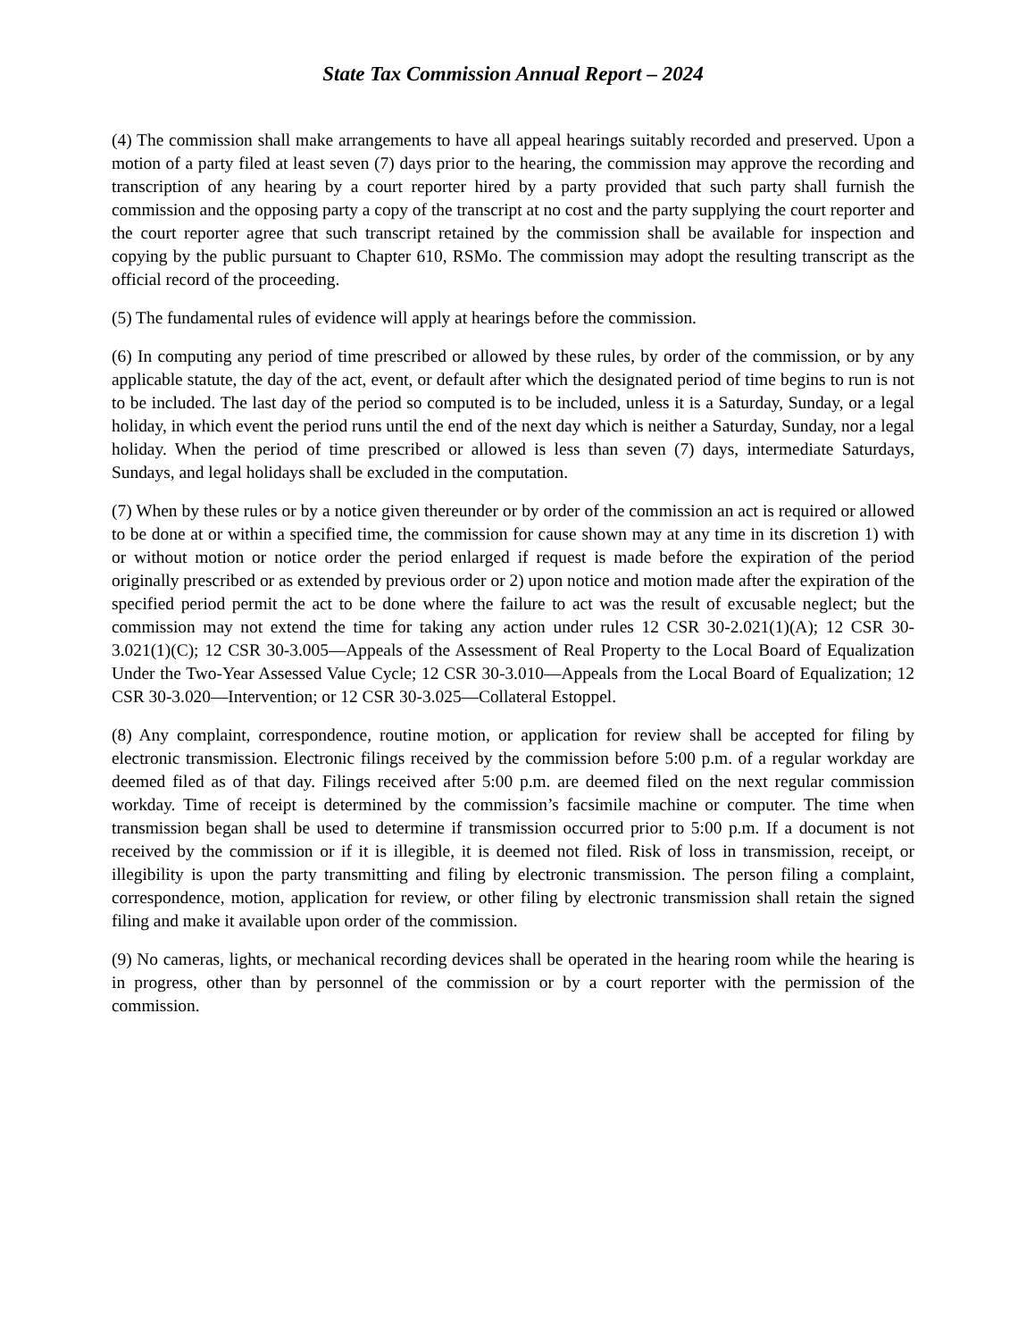State Tax Commission Annual Report – 2024
(4) The commission shall make arrangements to have all appeal hearings suitably recorded and preserved. Upon a motion of a party filed at least seven (7) days prior to the hearing, the commission may approve the recording and transcription of any hearing by a court reporter hired by a party provided that such party shall furnish the commission and the opposing party a copy of the transcript at no cost and the party supplying the court reporter and the court reporter agree that such transcript retained by the commission shall be available for inspection and copying by the public pursuant to Chapter 610, RSMo. The commission may adopt the resulting transcript as the official record of the proceeding.
(5) The fundamental rules of evidence will apply at hearings before the commission.
(6) In computing any period of time prescribed or allowed by these rules, by order of the commission, or by any applicable statute, the day of the act, event, or default after which the designated period of time begins to run is not to be included. The last day of the period so computed is to be included, unless it is a Saturday, Sunday, or a legal holiday, in which event the period runs until the end of the next day which is neither a Saturday, Sunday, nor a legal holiday. When the period of time prescribed or allowed is less than seven (7) days, intermediate Saturdays, Sundays, and legal holidays shall be excluded in the computation.
(7) When by these rules or by a notice given thereunder or by order of the commission an act is required or allowed to be done at or within a specified time, the commission for cause shown may at any time in its discretion 1) with or without motion or notice order the period enlarged if request is made before the expiration of the period originally prescribed or as extended by previous order or 2) upon notice and motion made after the expiration of the specified period permit the act to be done where the failure to act was the result of excusable neglect; but the commission may not extend the time for taking any action under rules 12 CSR 30-2.021(1)(A); 12 CSR 30-3.021(1)(C); 12 CSR 30-3.005—Appeals of the Assessment of Real Property to the Local Board of Equalization Under the Two-Year Assessed Value Cycle; 12 CSR 30-3.010—Appeals from the Local Board of Equalization; 12 CSR 30-3.020—Intervention; or 12 CSR 30-3.025—Collateral Estoppel.
(8) Any complaint, correspondence, routine motion, or application for review shall be accepted for filing by electronic transmission. Electronic filings received by the commission before 5:00 p.m. of a regular workday are deemed filed as of that day. Filings received after 5:00 p.m. are deemed filed on the next regular commission workday. Time of receipt is determined by the commission’s facsimile machine or computer. The time when transmission began shall be used to determine if transmission occurred prior to 5:00 p.m. If a document is not received by the commission or if it is illegible, it is deemed not filed. Risk of loss in transmission, receipt, or illegibility is upon the party transmitting and filing by electronic transmission. The person filing a complaint, correspondence, motion, application for review, or other filing by electronic transmission shall retain the signed filing and make it available upon order of the commission.
(9) No cameras, lights, or mechanical recording devices shall be operated in the hearing room while the hearing is in progress, other than by personnel of the commission or by a court reporter with the permission of the commission.